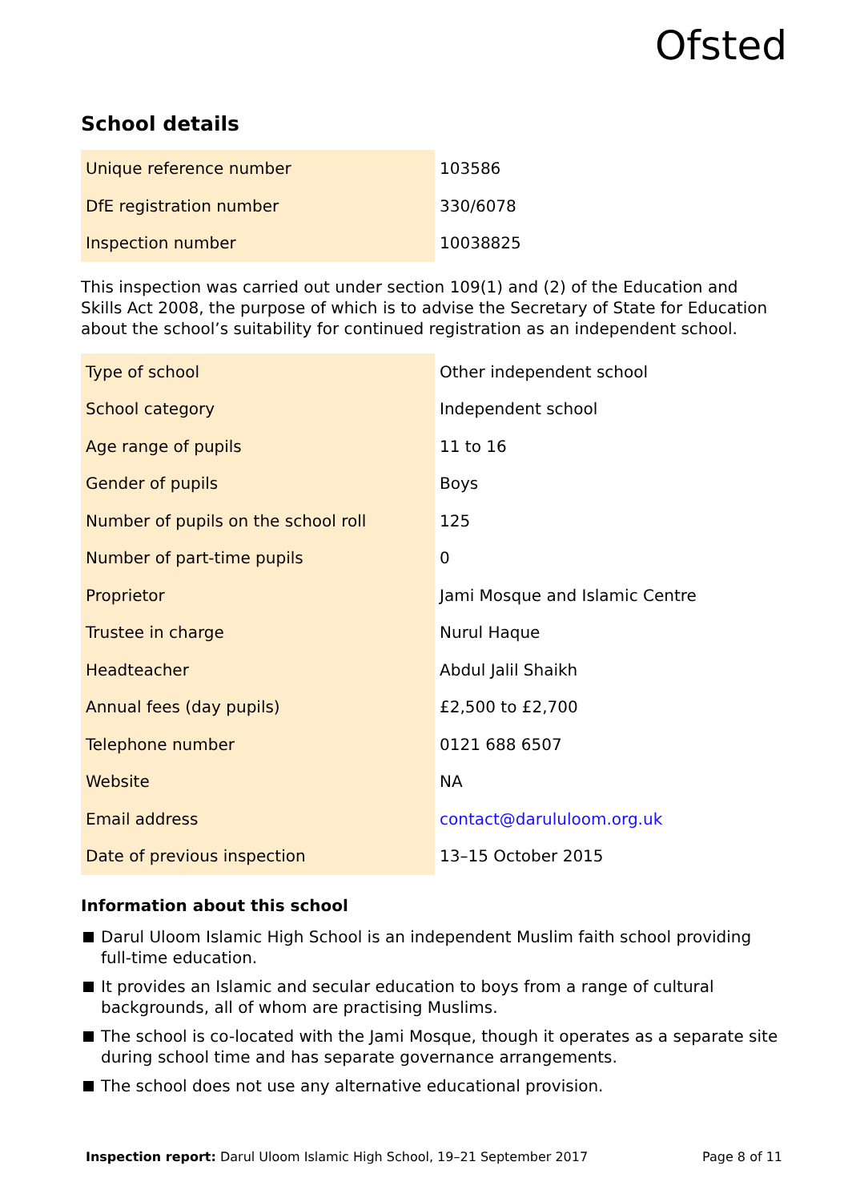Ofsted
School details
| Unique reference number | 103586 |
| DfE registration number | 330/6078 |
| Inspection number | 10038825 |
This inspection was carried out under section 109(1) and (2) of the Education and Skills Act 2008, the purpose of which is to advise the Secretary of State for Education about the school’s suitability for continued registration as an independent school.
| Type of school | Other independent school |
| School category | Independent school |
| Age range of pupils | 11 to 16 |
| Gender of pupils | Boys |
| Number of pupils on the school roll | 125 |
| Number of part-time pupils | 0 |
| Proprietor | Jami Mosque and Islamic Centre |
| Trustee in charge | Nurul Haque |
| Headteacher | Abdul Jalil Shaikh |
| Annual fees (day pupils) | £2,500 to £2,700 |
| Telephone number | 0121 688 6507 |
| Website | NA |
| Email address | contact@darululoom.org.uk |
| Date of previous inspection | 13–15 October 2015 |
Information about this school
Darul Uloom Islamic High School is an independent Muslim faith school providing full-time education.
It provides an Islamic and secular education to boys from a range of cultural backgrounds, all of whom are practising Muslims.
The school is co-located with the Jami Mosque, though it operates as a separate site during school time and has separate governance arrangements.
The school does not use any alternative educational provision.
Inspection report: Darul Uloom Islamic High School, 19–21 September 2017 Page 8 of 11